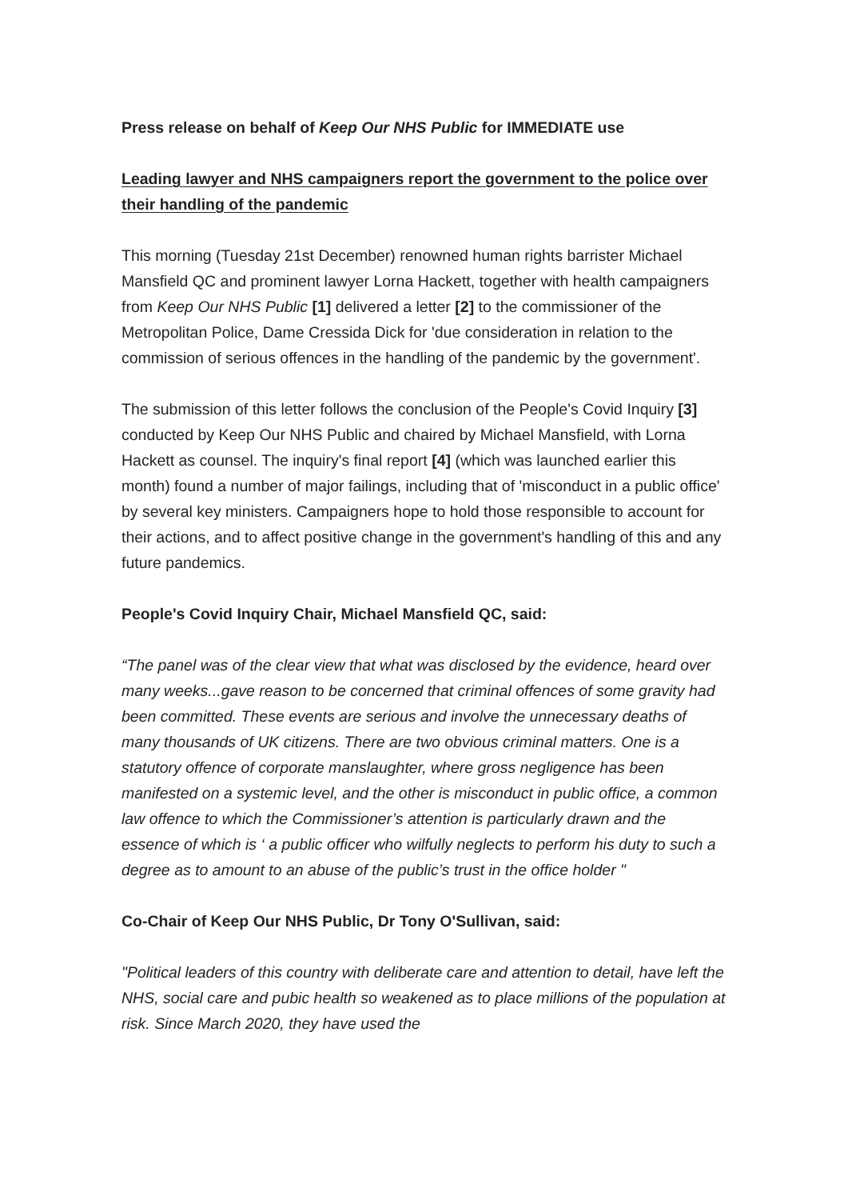Press release on behalf of Keep Our NHS Public for IMMEDIATE use
Leading lawyer and NHS campaigners report the government to the police over their handling of the pandemic
This morning (Tuesday 21st December) renowned human rights barrister Michael Mansfield QC and prominent lawyer Lorna Hackett, together with health campaigners from Keep Our NHS Public [1] delivered a letter [2] to the commissioner of the Metropolitan Police, Dame Cressida Dick for 'due consideration in relation to the commission of serious offences in the handling of the pandemic by the government'.
The submission of this letter follows the conclusion of the People's Covid Inquiry [3] conducted by Keep Our NHS Public and chaired by Michael Mansfield, with Lorna Hackett as counsel. The inquiry's final report [4] (which was launched earlier this month) found a number of major failings, including that of 'misconduct in a public office' by several key ministers. Campaigners hope to hold those responsible to account for their actions, and to affect positive change in the government's handling of this and any future pandemics.
People's Covid Inquiry Chair, Michael Mansfield QC, said:
“The panel was of the clear view that what was disclosed by the evidence, heard over many weeks...gave reason to be concerned that criminal offences of some gravity had been committed. These events are serious and involve the unnecessary deaths of many thousands of UK citizens. There are two obvious criminal matters. One is a statutory offence of corporate manslaughter, where gross negligence has been manifested on a systemic level, and the other is misconduct in public office, a common law offence to which the Commissioner’s attention is particularly drawn and the essence of which is ‘ a public officer who wilfully neglects to perform his duty to such a degree as to amount to an abuse of the public’s trust in the office holder "
Co-Chair of Keep Our NHS Public, Dr Tony O'Sullivan, said:
"Political leaders of this country with deliberate care and attention to detail, have left the NHS, social care and pubic health so weakened as to place millions of the population at risk. Since March 2020, they have used the